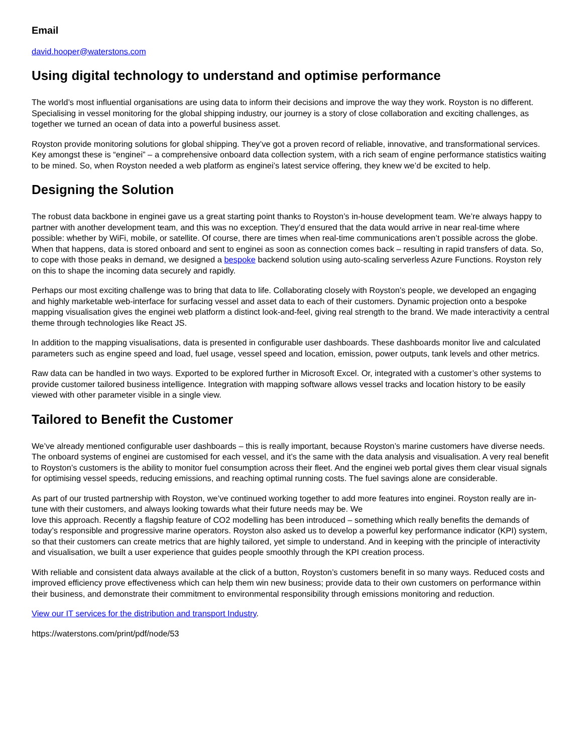Email
david.hooper@waterstons.com
Using digital technology to understand and optimise performance
The world’s most influential organisations are using data to inform their decisions and improve the way they work. Royston is no different. Specialising in vessel monitoring for the global shipping industry, our journey is a story of close collaboration and exciting challenges, as together we turned an ocean of data into a powerful business asset.
Royston provide monitoring solutions for global shipping. They’ve got a proven record of reliable, innovative, and transformational services. Key amongst these is “enginei” – a comprehensive onboard data collection system, with a rich seam of engine performance statistics waiting to be mined. So, when Royston needed a web platform as enginei’s latest service offering, they knew we’d be excited to help.
Designing the Solution
The robust data backbone in enginei gave us a great starting point thanks to Royston’s in-house development team. We’re always happy to partner with another development team, and this was no exception. They’d ensured that the data would arrive in near real-time where possible: whether by WiFi, mobile, or satellite. Of course, there are times when real-time communications aren’t possible across the globe. When that happens, data is stored onboard and sent to enginei as soon as connection comes back – resulting in rapid transfers of data. So, to cope with those peaks in demand, we designed a bespoke backend solution using auto-scaling serverless Azure Functions. Royston rely on this to shape the incoming data securely and rapidly.
Perhaps our most exciting challenge was to bring that data to life. Collaborating closely with Royston’s people, we developed an engaging and highly marketable web-interface for surfacing vessel and asset data to each of their customers. Dynamic projection onto a bespoke mapping visualisation gives the enginei web platform a distinct look-and-feel, giving real strength to the brand. We made interactivity a central theme through technologies like React JS.
In addition to the mapping visualisations, data is presented in configurable user dashboards. These dashboards monitor live and calculated parameters such as engine speed and load, fuel usage, vessel speed and location, emission, power outputs, tank levels and other metrics.
Raw data can be handled in two ways. Exported to be explored further in Microsoft Excel. Or, integrated with a customer’s other systems to provide customer tailored business intelligence. Integration with mapping software allows vessel tracks and location history to be easily viewed with other parameter visible in a single view.
Tailored to Benefit the Customer
We’ve already mentioned configurable user dashboards – this is really important, because Royston’s marine customers have diverse needs. The onboard systems of enginei are customised for each vessel, and it’s the same with the data analysis and visualisation. A very real benefit to Royston’s customers is the ability to monitor fuel consumption across their fleet. And the enginei web portal gives them clear visual signals for optimising vessel speeds, reducing emissions, and reaching optimal running costs. The fuel savings alone are considerable.
As part of our trusted partnership with Royston, we’ve continued working together to add more features into enginei. Royston really are in-tune with their customers, and always looking towards what their future needs may be. We
love this approach. Recently a flagship feature of CO2 modelling has been introduced – something which really benefits the demands of today’s responsible and progressive marine operators. Royston also asked us to develop a powerful key performance indicator (KPI) system, so that their customers can create metrics that are highly tailored, yet simple to understand. And in keeping with the principle of interactivity and visualisation, we built a user experience that guides people smoothly through the KPI creation process.
With reliable and consistent data always available at the click of a button, Royston’s customers benefit in so many ways. Reduced costs and improved efficiency prove effectiveness which can help them win new business; provide data to their own customers on performance within their business, and demonstrate their commitment to environmental responsibility through emissions monitoring and reduction.
View our IT services for the distribution and transport Industry.
https://waterstons.com/print/pdf/node/53